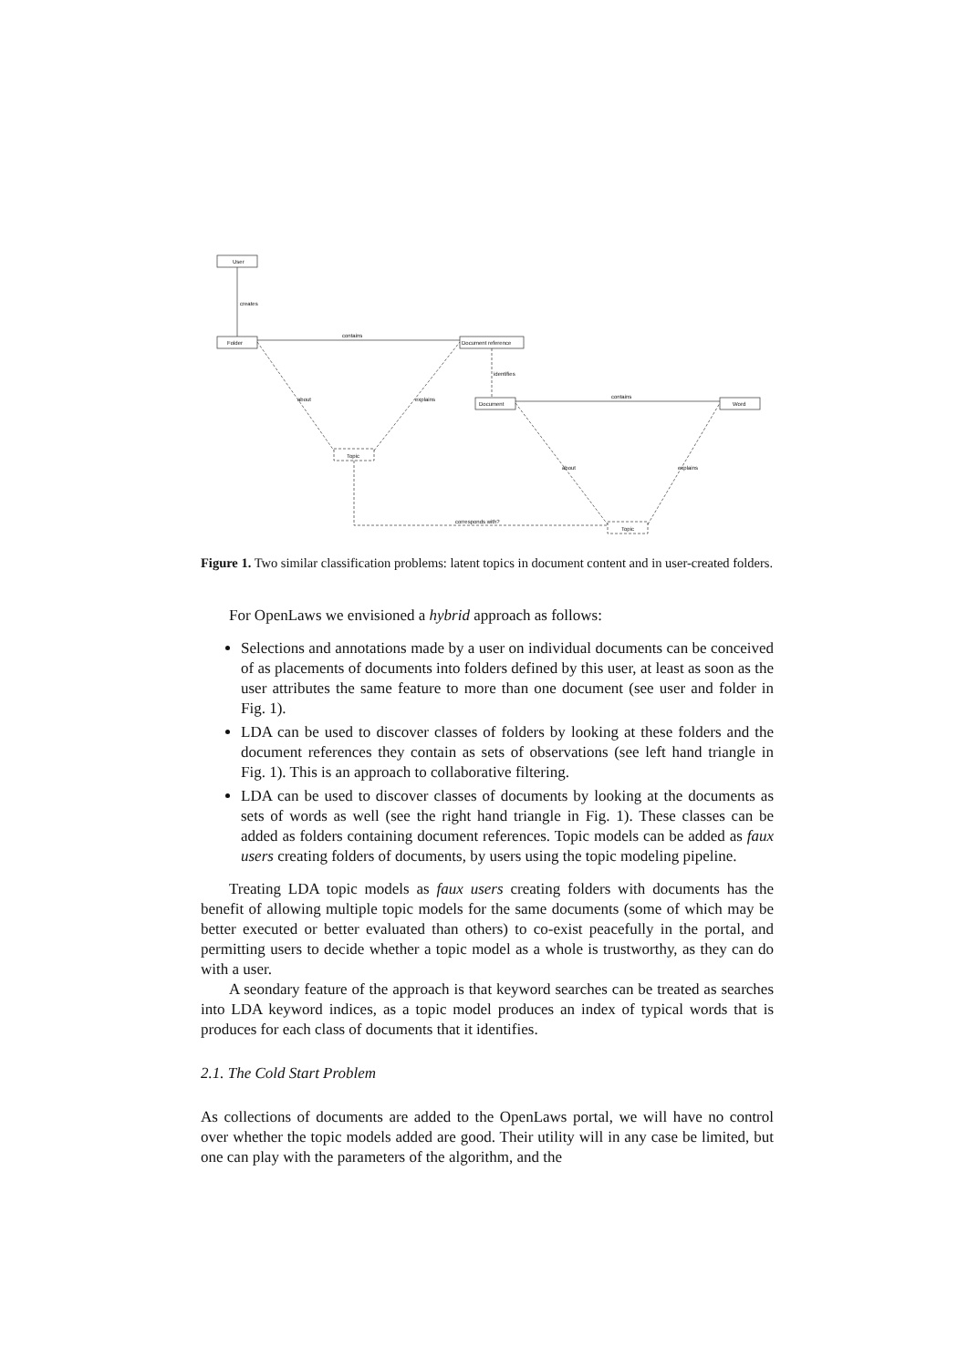User
Folder
Document reference
Document
Word
Topic
Topic
creates
contains
contains
identifies
about
explains
about
explains
corresponds with?
Figure 1. Two similar classification problems: latent topics in document content and in user-created folders.
For OpenLaws we envisioned a hybrid approach as follows:
Selections and annotations made by a user on individual documents can be conceived of as placements of documents into folders defined by this user, at least as soon as the user attributes the same feature to more than one document (see user and folder in Fig. 1).
LDA can be used to discover classes of folders by looking at these folders and the document references they contain as sets of observations (see left hand triangle in Fig. 1). This is an approach to collaborative filtering.
LDA can be used to discover classes of documents by looking at the documents as sets of words as well (see the right hand triangle in Fig. 1). These classes can be added as folders containing document references. Topic models can be added as faux users creating folders of documents, by users using the topic modeling pipeline.
Treating LDA topic models as faux users creating folders with documents has the benefit of allowing multiple topic models for the same documents (some of which may be better executed or better evaluated than others) to co-exist peacefully in the portal, and permitting users to decide whether a topic model as a whole is trustworthy, as they can do with a user.
A seondary feature of the approach is that keyword searches can be treated as searches into LDA keyword indices, as a topic model produces an index of typical words that is produces for each class of documents that it identifies.
2.1. The Cold Start Problem
As collections of documents are added to the OpenLaws portal, we will have no control over whether the topic models added are good. Their utility will in any case be limited, but one can play with the parameters of the algorithm, and the